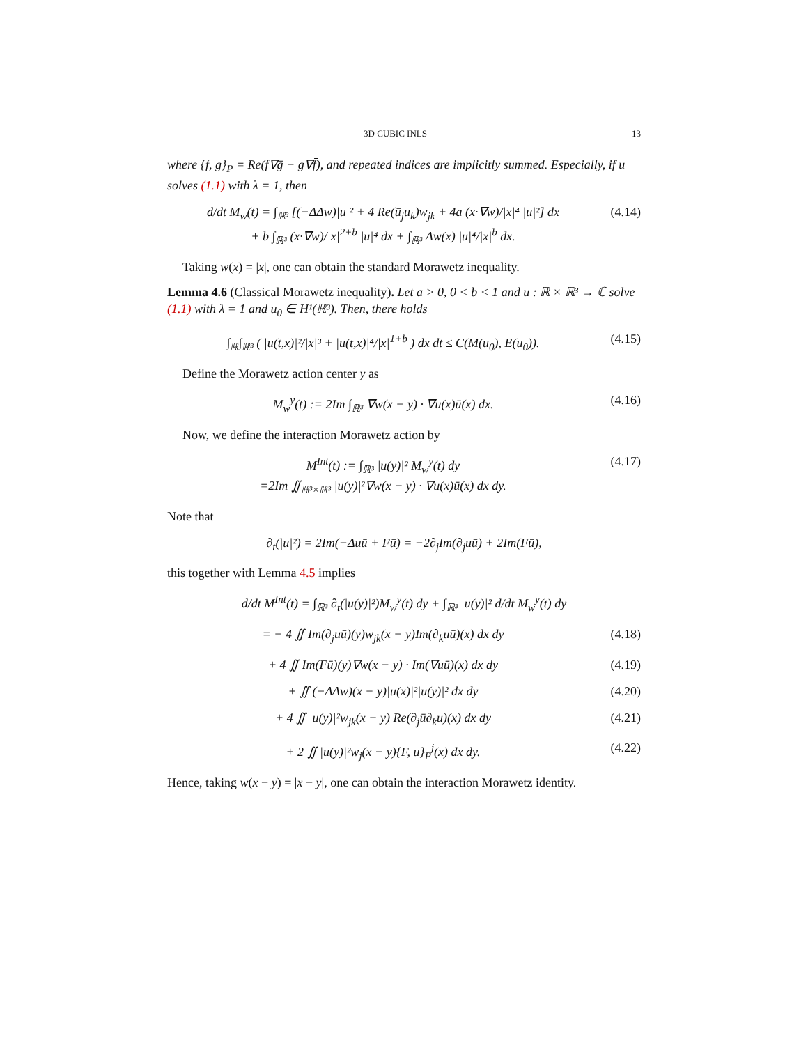3D CUBIC INLS 13
where {f, g}<sub>P</sub> = Re(f∇ḡ − g∇f̄), and repeated indices are implicitly summed. Especially, if u solves (1.1) with λ = 1, then
d/dt M<sub>w</sub>(t) = ∫<sub>ℝ³</sub> [(−ΔΔw)|u|² + 4 Re(ū<sub>j</sub>u<sub>k</sub>)w<sub>jk</sub> + 4a (x·∇w)/|x|⁴ |u|²] dx
+ b ∫<sub>ℝ³</sub> (x·∇w)/|x|<sup>2+b</sup> |u|⁴ dx + ∫<sub>ℝ³</sub> Δw(x) |u|⁴/|x|<sup>b</sup> dx. (4.14)
Taking w(x) = |x|, one can obtain the standard Morawetz inequality.
Lemma 4.6 (Classical Morawetz inequality). Let a > 0, 0 < b < 1 and u : ℝ × ℝ³ → ℂ solve (1.1) with λ = 1 and u<sub>0</sub> ∈ H¹(ℝ³). Then, there holds
∫<sub>ℝ</sub>∫<sub>ℝ³</sub> ( |u(t,x)|²/|x|³ + |u(t,x)|⁴/|x|<sup>1+b</sup> ) dx dt ≤ C(M(u<sub>0</sub>), E(u<sub>0</sub>)). (4.15)
Define the Morawetz action center y as
M<sub>w</sub><sup>y</sup>(t) := 2Im ∫<sub>ℝ³</sub> ∇w(x − y) · ∇u(x)ū(x) dx. (4.16)
Now, we define the interaction Morawetz action by
M<sup>Int</sup>(t) := ∫<sub>ℝ³</sub> |u(y)|² M<sub>w</sub><sup>y</sup>(t) dy
=2Im ∬<sub>ℝ³×ℝ³</sub> |u(y)|²∇w(x − y) · ∇u(x)ū(x) dx dy. (4.17)
Note that
∂<sub>t</sub>(|u|²) = 2Im(−Δuū + Fū) = −2∂<sub>j</sub>Im(∂<sub>j</sub>uū) + 2Im(Fū),
this together with Lemma 4.5 implies
d/dt M<sup>Int</sup>(t) = ∫<sub>ℝ³</sub> ∂<sub>t</sub>(|u(y)|²)M<sub>w</sub><sup>y</sup>(t) dy + ∫<sub>ℝ³</sub> |u(y)|² d/dt M<sub>w</sub><sup>y</sup>(t) dy
= − 4 ∬ Im(∂<sub>j</sub>uū)(y)w<sub>jk</sub>(x − y)Im(∂<sub>k</sub>uū)(x) dx dy (4.18)
+ 4 ∬ Im(Fū)(y)∇w(x − y) · Im(∇uū)(x) dx dy (4.19)
+ ∬ (−ΔΔw)(x − y)|u(x)|²|u(y)|² dx dy (4.20)
+ 4 ∬ |u(y)|²w<sub>jk</sub>(x − y) Re(∂<sub>j</sub>ū∂<sub>k</sub>u)(x) dx dy (4.21)
+ 2 ∬ |u(y)|²w<sub>j</sub>(x − y){F, u}<sub>P</sub><sup>j</sup>(x) dx dy. (4.22)
Hence, taking w(x − y) = |x − y|, one can obtain the interaction Morawetz identity.